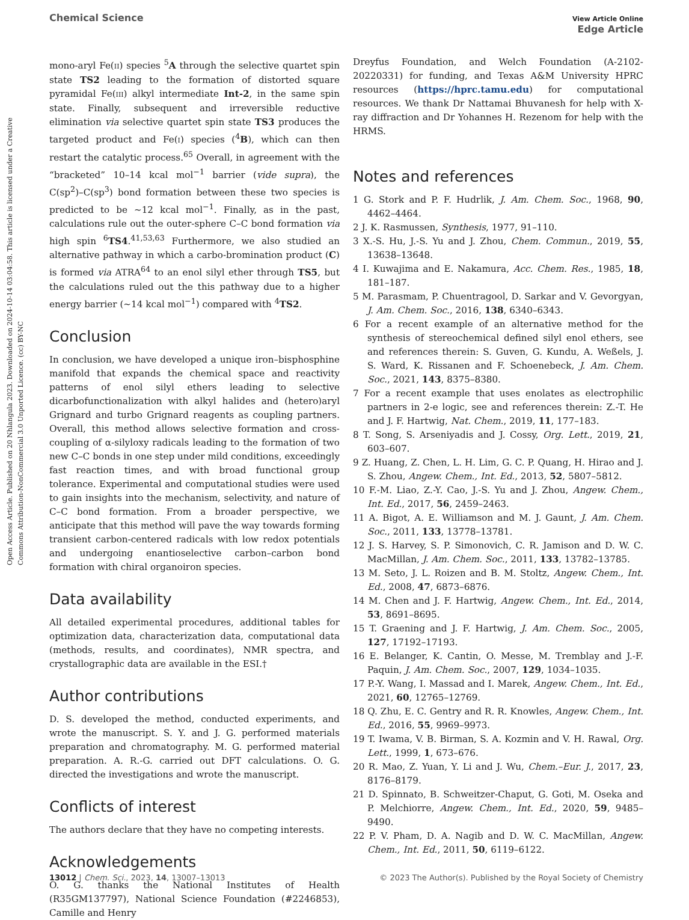Open Access Article. Published on 20 Nhlangula 2023. Downloaded on 2024-10-14 03:04:58. This article is licensed under a Creative Commons Attribution-NonCommercial 3.0 Unported Licence. (cc) BY-NC
Chemical Science View Article Online
Edge Article
mono-aryl Fe(II) species <sup>5</sup>A through the selective quartet spin state TS2 leading to the formation of distorted square pyramidal Fe(III) alkyl intermediate Int-2, in the same spin state. Finally, subsequent and irreversible reductive elimination via selective quartet spin state TS3 produces the targeted product and Fe(I) species (<sup>4</sup>B), which can then restart the catalytic process.<sup>65</sup> Overall, in agreement with the “bracketed” 10–14 kcal mol<sup>−1</sup> barrier (vide supra), the C(sp<sup>2</sup>)–C(sp<sup>3</sup>) bond formation between these two species is predicted to be ∼12 kcal mol<sup>−1</sup>. Finally, as in the past, calculations rule out the outer-sphere C–C bond formation via high spin <sup>6</sup>TS4.<sup>41,53,63</sup> Furthermore, we also studied an alternative pathway in which a carbo-bromination product (C) is formed via ATRA<sup>64</sup> to an enol silyl ether through TS5, but the calculations ruled out the this pathway due to a higher energy barrier (∼14 kcal mol<sup>−1</sup>) compared with <sup>4</sup>TS2.
Conclusion
In conclusion, we have developed a unique iron–bisphosphine manifold that expands the chemical space and reactivity patterns of enol silyl ethers leading to selective dicarbofunctionalization with alkyl halides and (hetero)aryl Grignard and turbo Grignard reagents as coupling partners. Overall, this method allows selective formation and cross-coupling of α-silyloxy radicals leading to the formation of two new C–C bonds in one step under mild conditions, exceedingly fast reaction times, and with broad functional group tolerance. Experimental and computational studies were used to gain insights into the mechanism, selectivity, and nature of C–C bond formation. From a broader perspective, we anticipate that this method will pave the way towards forming transient carbon-centered radicals with low redox potentials and undergoing enantioselective carbon–carbon bond formation with chiral organoiron species.
Data availability
All detailed experimental procedures, additional tables for optimization data, characterization data, computational data (methods, results, and coordinates), NMR spectra, and crystallographic data are available in the ESI.†
Author contributions
D. S. developed the method, conducted experiments, and wrote the manuscript. S. Y. and J. G. performed materials preparation and chromatography. M. G. performed material preparation. A. R.-G. carried out DFT calculations. O. G. directed the investigations and wrote the manuscript.
Conflicts of interest
The authors declare that they have no competing interests.
Acknowledgements
O. G. thanks the National Institutes of Health (R35GM137797), National Science Foundation (#2246853), Camille and Henry
Dreyfus Foundation, and Welch Foundation (A-2102-20220331) for funding, and Texas A&M University HPRC resources (https://hprc.tamu.edu) for computational resources. We thank Dr Nattamai Bhuvanesh for help with X-ray diffraction and Dr Yohannes H. Rezenom for help with the HRMS.
Notes and references
1 G. Stork and P. F. Hudrlik, J. Am. Chem. Soc., 1968, 90, 4462–4464.
2 J. K. Rasmussen, Synthesis, 1977, 91–110.
3 X.-S. Hu, J.-S. Yu and J. Zhou, Chem. Commun., 2019, 55, 13638–13648.
4 I. Kuwajima and E. Nakamura, Acc. Chem. Res., 1985, 18, 181–187.
5 M. Parasmam, P. Chuentragool, D. Sarkar and V. Gevorgyan, J. Am. Chem. Soc., 2016, 138, 6340–6343.
6 For a recent example of an alternative method for the synthesis of stereochemical defined silyl enol ethers, see and references therein: S. Guven, G. Kundu, A. Weßels, J. S. Ward, K. Rissanen and F. Schoenebeck, J. Am. Chem. Soc., 2021, 143, 8375–8380.
7 For a recent example that uses enolates as electrophilic partners in 2-e logic, see and references therein: Z.-T. He and J. F. Hartwig, Nat. Chem., 2019, 11, 177–183.
8 T. Song, S. Arseniyadis and J. Cossy, Org. Lett., 2019, 21, 603–607.
9 Z. Huang, Z. Chen, L. H. Lim, G. C. P. Quang, H. Hirao and J. S. Zhou, Angew. Chem., Int. Ed., 2013, 52, 5807–5812.
10 F.-M. Liao, Z.-Y. Cao, J.-S. Yu and J. Zhou, Angew. Chem., Int. Ed., 2017, 56, 2459–2463.
11 A. Bigot, A. E. Williamson and M. J. Gaunt, J. Am. Chem. Soc., 2011, 133, 13778–13781.
12 J. S. Harvey, S. P. Simonovich, C. R. Jamison and D. W. C. MacMillan, J. Am. Chem. Soc., 2011, 133, 13782–13785.
13 M. Seto, J. L. Roizen and B. M. Stoltz, Angew. Chem., Int. Ed., 2008, 47, 6873–6876.
14 M. Chen and J. F. Hartwig, Angew. Chem., Int. Ed., 2014, 53, 8691–8695.
15 T. Graening and J. F. Hartwig, J. Am. Chem. Soc., 2005, 127, 17192–17193.
16 E. Belanger, K. Cantin, O. Messe, M. Tremblay and J.-F. Paquin, J. Am. Chem. Soc., 2007, 129, 1034–1035.
17 P.-Y. Wang, I. Massad and I. Marek, Angew. Chem., Int. Ed., 2021, 60, 12765–12769.
18 Q. Zhu, E. C. Gentry and R. R. Knowles, Angew. Chem., Int. Ed., 2016, 55, 9969–9973.
19 T. Iwama, V. B. Birman, S. A. Kozmin and V. H. Rawal, Org. Lett., 1999, 1, 673–676.
20 R. Mao, Z. Yuan, Y. Li and J. Wu, Chem.–Eur. J., 2017, 23, 8176–8179.
21 D. Spinnato, B. Schweitzer-Chaput, G. Goti, M. Oseka and P. Melchiorre, Angew. Chem., Int. Ed., 2020, 59, 9485–9490.
22 P. V. Pham, D. A. Nagib and D. W. C. MacMillan, Angew. Chem., Int. Ed., 2011, 50, 6119–6122.
13012 | Chem. Sci., 2023, 14, 13007–13013 © 2023 The Author(s). Published by the Royal Society of Chemistry